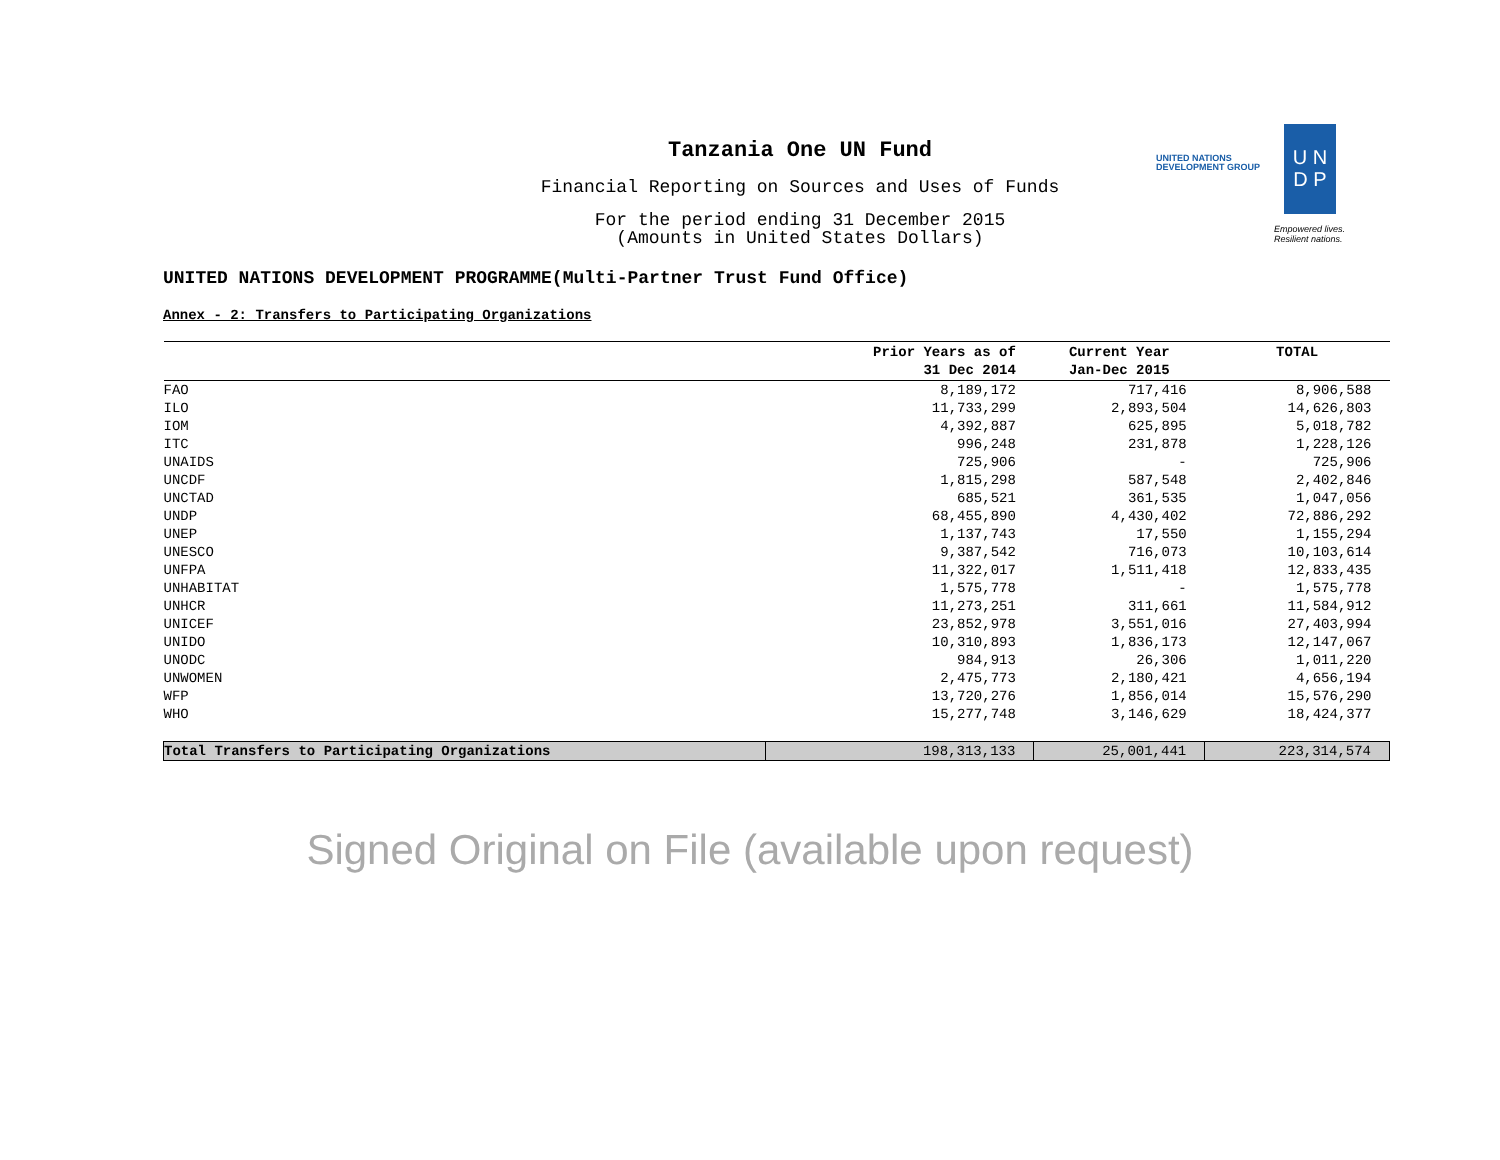Tanzania One UN Fund
Financial Reporting on Sources and Uses of Funds
For the period ending 31 December 2015
(Amounts in United States Dollars)
UNITED NATIONS
DEVELOPMENT GROUP
U N
D P
Empowered lives.
Resilient nations.
UNITED NATIONS DEVELOPMENT PROGRAMME(Multi-Partner Trust Fund Office)
Annex - 2: Transfers to Participating Organizations
| | Prior Years as of 31 Dec 2014 | Current Year Jan-Dec 2015 | TOTAL |
| --- | --- | --- | --- |
| FAO | 8,189,172 | 717,416 | 8,906,588 |
| ILO | 11,733,299 | 2,893,504 | 14,626,803 |
| IOM | 4,392,887 | 625,895 | 5,018,782 |
| ITC | 996,248 | 231,878 | 1,228,126 |
| UNAIDS | 725,906 | - | 725,906 |
| UNCDF | 1,815,298 | 587,548 | 2,402,846 |
| UNCTAD | 685,521 | 361,535 | 1,047,056 |
| UNDP | 68,455,890 | 4,430,402 | 72,886,292 |
| UNEP | 1,137,743 | 17,550 | 1,155,294 |
| UNESCO | 9,387,542 | 716,073 | 10,103,614 |
| UNFPA | 11,322,017 | 1,511,418 | 12,833,435 |
| UNHABITAT | 1,575,778 | - | 1,575,778 |
| UNHCR | 11,273,251 | 311,661 | 11,584,912 |
| UNICEF | 23,852,978 | 3,551,016 | 27,403,994 |
| UNIDO | 10,310,893 | 1,836,173 | 12,147,067 |
| UNODC | 984,913 | 26,306 | 1,011,220 |
| UNWOMEN | 2,475,773 | 2,180,421 | 4,656,194 |
| WFP | 13,720,276 | 1,856,014 | 15,576,290 |
| WHO | 15,277,748 | 3,146,629 | 18,424,377 |
| Total Transfers to Participating Organizations | 198,313,133 | 25,001,441 | 223,314,574 |
Signed Original on File (available upon request)